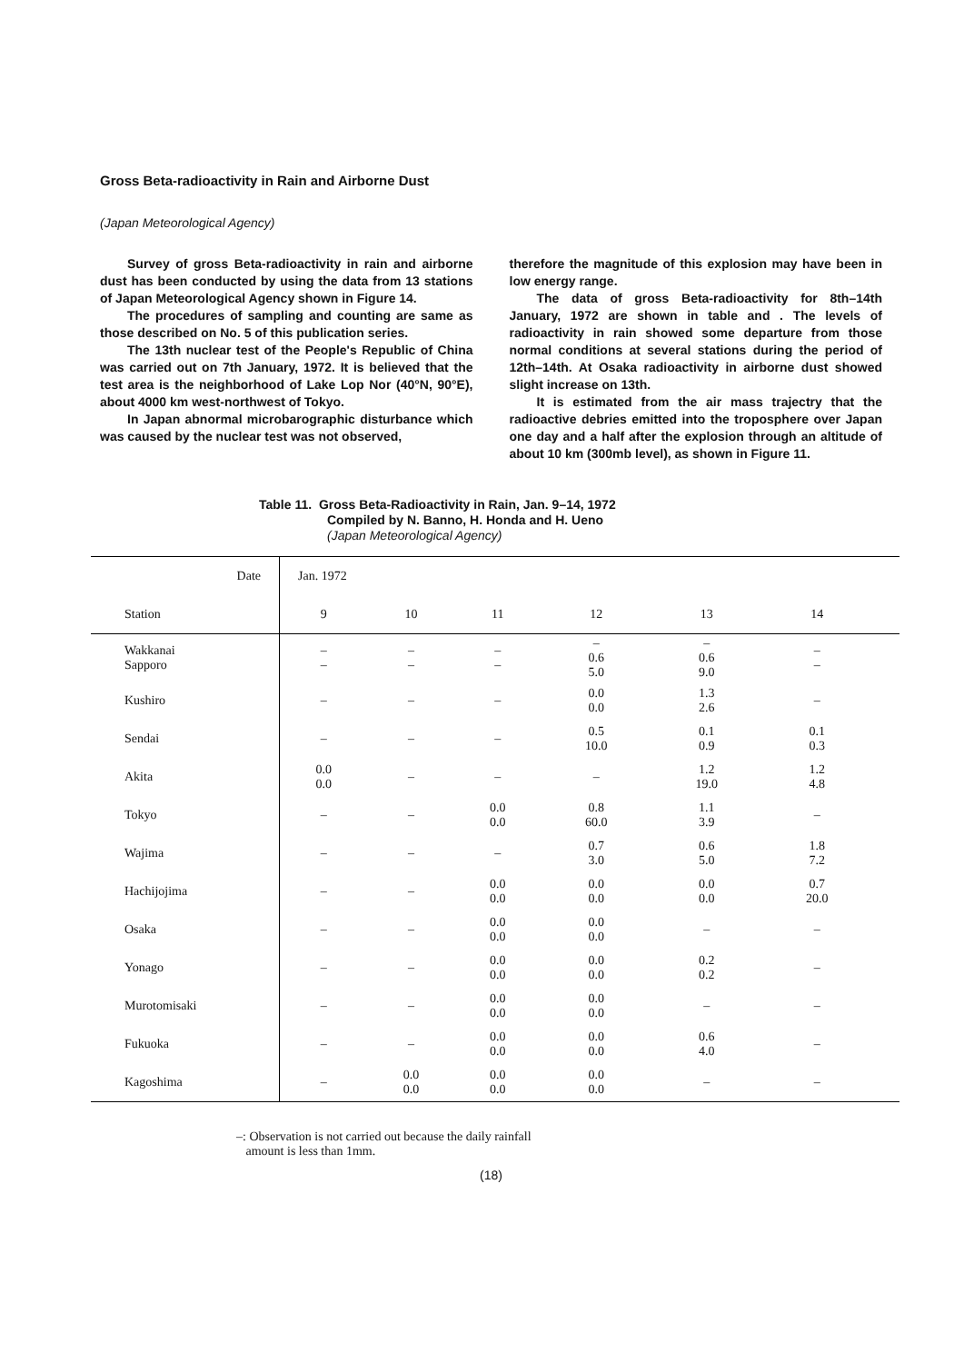Gross Beta-radioactivity in Rain and Airborne Dust
(Japan Meteorological Agency)
Survey of gross Beta-radioactivity in rain and airborne dust has been conducted by using the data from 13 stations of Japan Meteorological Agency shown in Figure 14.
The procedures of sampling and counting are same as those described on No. 5 of this publication series.
The 13th nuclear test of the People's Republic of China was carried out on 7th January, 1972. It is believed that the test area is the neighborhood of Lake Lop Nor (40°N, 90°E), about 4000 km west-northwest of Tokyo.
In Japan abnormal microbarographic disturbance which was caused by the nuclear test was not observed,
therefore the magnitude of this explosion may have been in low energy range.
The data of gross Beta-radioactivity for 8th–14th January, 1972 are shown in table and . The levels of radioactivity in rain showed some departure from those normal conditions at several stations during the period of 12th–14th. At Osaka radioactivity in airborne dust showed slight increase on 13th.
It is estimated from the air mass trajectry that the radioactive debries emitted into the troposphere over Japan one day and a half after the explosion through an altitude of about 10 km (300mb level), as shown in Figure 11.
Table 11. Gross Beta-Radioactivity in Rain, Jan. 9–14, 1972
Compiled by N. Banno, H. Honda and H. Ueno
(Japan Meteorological Agency)
| Date | Jan. 1972 | | | | | | |
| --- | --- | --- | --- | --- | --- | --- | --- |
| Station | 9 | 10 | 11 | 12 | 13 | 14 | |
| Wakkanai Sapporo | – – | – – | – – | – 0.6 5.0 | – 0.6 9.0 | – – | |
| Kushiro | – | – | – | 0.0 0.0 | 1.3 2.6 | – | |
| Sendai | – | – | – | 0.5 10.0 | 0.1 0.9 | 0.1 0.3 | |
| Akita | 0.0 0.0 | – | – | – | 1.2 19.0 | 1.2 4.8 | |
| Tokyo | – | – | 0.0 0.0 | 0.8 60.0 | 1.1 3.9 | – | |
| Wajima | – | – | – | 0.7 3.0 | 0.6 5.0 | 1.8 7.2 | |
| Hachijojima | – | – | 0.0 0.0 | 0.0 0.0 | 0.0 0.0 | 0.7 20.0 | |
| Osaka | – | – | 0.0 0.0 | 0.0 0.0 | – | – | |
| Yonago | – | – | 0.0 0.0 | 0.0 0.0 | 0.2 0.2 | – | |
| Murotomisaki | – | – | 0.0 0.0 | 0.0 0.0 | – | – | |
| Fukuoka | – | – | 0.0 0.0 | 0.0 0.0 | 0.6 4.0 | – | |
| Kagoshima | – | 0.0 0.0 | 0.0 0.0 | 0.0 0.0 | – | – | |
–: Observation is not carried out because the daily rainfall
amount is less than 1mm.
(18)